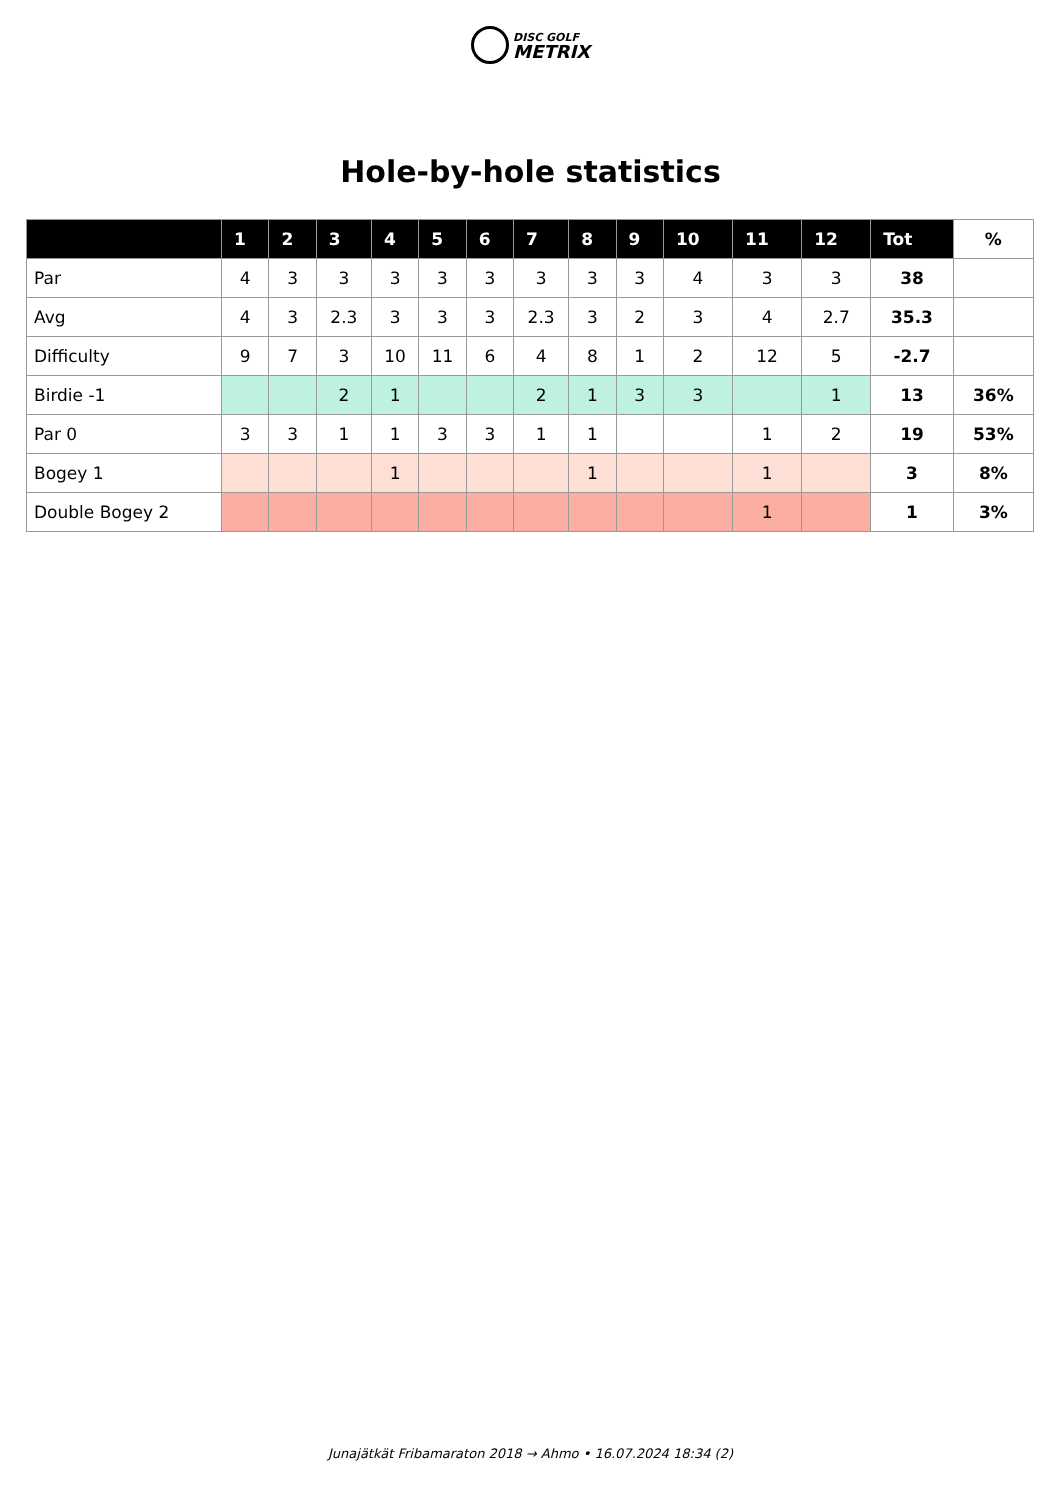DISC GOLF
METRIX
Hole-by-hole statistics
| | 1 | 2 | 3 | 4 | 5 | 6 | 7 | 8 | 9 | 10 | 11 | 12 | Tot | % |
| --- | --- | --- | --- | --- | --- | --- | --- | --- | --- | --- | --- | --- | --- | --- |
| Par | 4 | 3 | 3 | 3 | 3 | 3 | 3 | 3 | 3 | 4 | 3 | 3 | 38 | |
| Avg | 4 | 3 | 2.3 | 3 | 3 | 3 | 2.3 | 3 | 2 | 3 | 4 | 2.7 | 35.3 | |
| Difficulty | 9 | 7 | 3 | 10 | 11 | 6 | 4 | 8 | 1 | 2 | 12 | 5 | -2.7 | |
| Birdie -1 | | | 2 | 1 | | | 2 | 1 | 3 | 3 | | 1 | 13 | 36% |
| Par 0 | 3 | 3 | 1 | 1 | 3 | 3 | 1 | 1 | | | 1 | 2 | 19 | 53% |
| Bogey 1 | | | | 1 | | | | 1 | | | 1 | | 3 | 8% |
| Double Bogey 2 | | | | | | | | | | | 1 | | 1 | 3% |
Junajätkät Fribamaraton 2018 → Ahmo • 16.07.2024 18:34 (2)